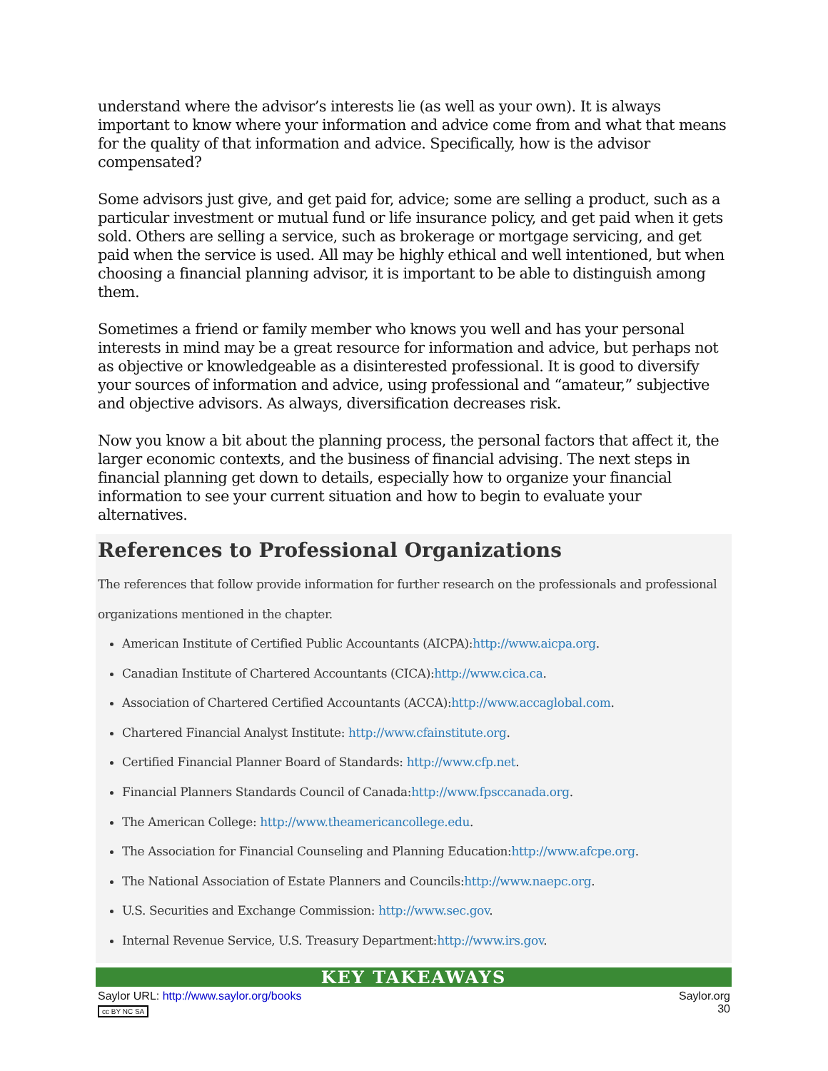understand where the advisor’s interests lie (as well as your own). It is always important to know where your information and advice come from and what that means for the quality of that information and advice. Specifically, how is the advisor compensated?
Some advisors just give, and get paid for, advice; some are selling a product, such as a particular investment or mutual fund or life insurance policy, and get paid when it gets sold. Others are selling a service, such as brokerage or mortgage servicing, and get paid when the service is used. All may be highly ethical and well intentioned, but when choosing a financial planning advisor, it is important to be able to distinguish among them.
Sometimes a friend or family member who knows you well and has your personal interests in mind may be a great resource for information and advice, but perhaps not as objective or knowledgeable as a disinterested professional. It is good to diversify your sources of information and advice, using professional and “amateur,” subjective and objective advisors. As always, diversification decreases risk.
Now you know a bit about the planning process, the personal factors that affect it, the larger economic contexts, and the business of financial advising. The next steps in financial planning get down to details, especially how to organize your financial information to see your current situation and how to begin to evaluate your alternatives.
References to Professional Organizations
The references that follow provide information for further research on the professionals and professional organizations mentioned in the chapter.
American Institute of Certified Public Accountants (AICPA):http://www.aicpa.org.
Canadian Institute of Chartered Accountants (CICA):http://www.cica.ca.
Association of Chartered Certified Accountants (ACCA):http://www.accaglobal.com.
Chartered Financial Analyst Institute: http://www.cfainstitute.org.
Certified Financial Planner Board of Standards: http://www.cfp.net.
Financial Planners Standards Council of Canada:http://www.fpsccanada.org.
The American College: http://www.theamericancollege.edu.
The Association for Financial Counseling and Planning Education:http://www.afcpe.org.
The National Association of Estate Planners and Councils:http://www.naepc.org.
U.S. Securities and Exchange Commission: http://www.sec.gov.
Internal Revenue Service, U.S. Treasury Department:http://www.irs.gov.
KEY TAKEAWAYS
Saylor URL: http://www.saylor.org/books
cc BY NC SA
Saylor.org
30